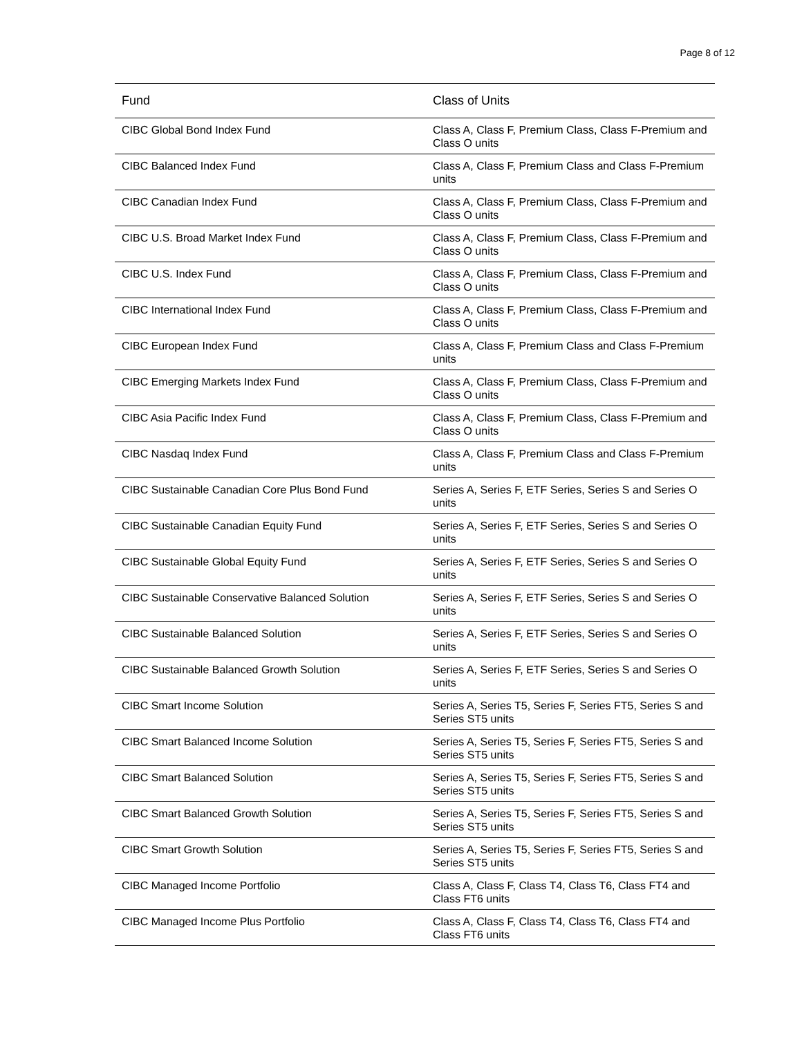Page 8 of 12
| Fund | Class of Units |
| --- | --- |
| CIBC Global Bond Index Fund | Class A, Class F, Premium Class, Class F-Premium and Class O units |
| CIBC Balanced Index Fund | Class A, Class F, Premium Class and Class F-Premium units |
| CIBC Canadian Index Fund | Class A, Class F, Premium Class, Class F-Premium and Class O units |
| CIBC U.S. Broad Market Index Fund | Class A, Class F, Premium Class, Class F-Premium and Class O units |
| CIBC U.S. Index Fund | Class A, Class F, Premium Class, Class F-Premium and Class O units |
| CIBC International Index Fund | Class A, Class F, Premium Class, Class F-Premium and Class O units |
| CIBC European Index Fund | Class A, Class F, Premium Class and Class F-Premium units |
| CIBC Emerging Markets Index Fund | Class A, Class F, Premium Class, Class F-Premium and Class O units |
| CIBC Asia Pacific Index Fund | Class A, Class F, Premium Class, Class F-Premium and Class O units |
| CIBC Nasdaq Index Fund | Class A, Class F, Premium Class and Class F-Premium units |
| CIBC Sustainable Canadian Core Plus Bond Fund | Series A, Series F, ETF Series, Series S and Series O units |
| CIBC Sustainable Canadian Equity Fund | Series A, Series F, ETF Series, Series S and Series O units |
| CIBC Sustainable Global Equity Fund | Series A, Series F, ETF Series, Series S and Series O units |
| CIBC Sustainable Conservative Balanced Solution | Series A, Series F, ETF Series, Series S and Series O units |
| CIBC Sustainable Balanced Solution | Series A, Series F, ETF Series, Series S and Series O units |
| CIBC Sustainable Balanced Growth Solution | Series A, Series F, ETF Series, Series S and Series O units |
| CIBC Smart Income Solution | Series A, Series T5, Series F, Series FT5, Series S and Series ST5 units |
| CIBC Smart Balanced Income Solution | Series A, Series T5, Series F, Series FT5, Series S and Series ST5 units |
| CIBC Smart Balanced Solution | Series A, Series T5, Series F, Series FT5, Series S and Series ST5 units |
| CIBC Smart Balanced Growth Solution | Series A, Series T5, Series F, Series FT5, Series S and Series ST5 units |
| CIBC Smart Growth Solution | Series A, Series T5, Series F, Series FT5, Series S and Series ST5 units |
| CIBC Managed Income Portfolio | Class A, Class F, Class T4, Class T6, Class FT4 and Class FT6 units |
| CIBC Managed Income Plus Portfolio | Class A, Class F, Class T4, Class T6, Class FT4 and Class FT6 units |